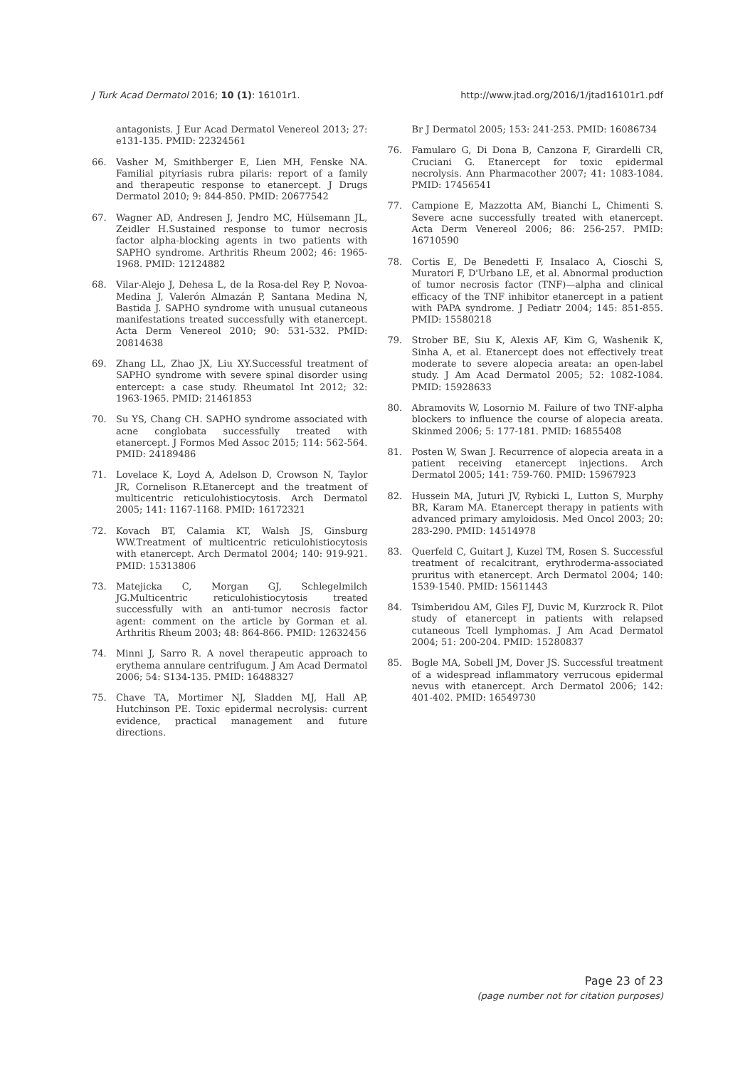J Turk Acad Dermatol 2016; 10 (1): 16101r1. http://www.jtad.org/2016/1/jtad16101r1.pdf
antagonists. J Eur Acad Dermatol Venereol 2013; 27: e131-135. PMID: 22324561
66. Vasher M, Smithberger E, Lien MH, Fenske NA. Familial pityriasis rubra pilaris: report of a family and therapeutic response to etanercept. J Drugs Dermatol 2010; 9: 844-850. PMID: 20677542
67. Wagner AD, Andresen J, Jendro MC, Hülsemann JL, Zeidler H.Sustained response to tumor necrosis factor alpha-blocking agents in two patients with SAPHO syndrome. Arthritis Rheum 2002; 46: 1965-1968. PMID: 12124882
68. Vilar-Alejo J, Dehesa L, de la Rosa-del Rey P, Novoa-Medina J, Valerón Almazán P, Santana Medina N, Bastida J. SAPHO syndrome with unusual cutaneous manifestations treated successfully with etanercept. Acta Derm Venereol 2010; 90: 531-532. PMID: 20814638
69. Zhang LL, Zhao JX, Liu XY.Successful treatment of SAPHO syndrome with severe spinal disorder using entercept: a case study. Rheumatol Int 2012; 32: 1963-1965. PMID: 21461853
70. Su YS, Chang CH. SAPHO syndrome associated with acne conglobata successfully treated with etanercept. J Formos Med Assoc 2015; 114: 562-564. PMID: 24189486
71. Lovelace K, Loyd A, Adelson D, Crowson N, Taylor JR, Cornelison R.Etanercept and the treatment of multicentric reticulohistiocytosis. Arch Dermatol 2005; 141: 1167-1168. PMID: 16172321
72. Kovach BT, Calamia KT, Walsh JS, Ginsburg WW.Treatment of multicentric reticulohistiocytosis with etanercept. Arch Dermatol 2004; 140: 919-921. PMID: 15313806
73. Matejicka C, Morgan GJ, Schlegelmilch JG.Multicentric reticulohistiocytosis treated successfully with an anti-tumor necrosis factor agent: comment on the article by Gorman et al. Arthritis Rheum 2003; 48: 864-866. PMID: 12632456
74. Minni J, Sarro R. A novel therapeutic approach to erythema annulare centrifugum. J Am Acad Dermatol 2006; 54: S134-135. PMID: 16488327
75. Chave TA, Mortimer NJ, Sladden MJ, Hall AP, Hutchinson PE. Toxic epidermal necrolysis: current evidence, practical management and future directions.
Br J Dermatol 2005; 153: 241-253. PMID: 16086734
76. Famularo G, Di Dona B, Canzona F, Girardelli CR, Cruciani G. Etanercept for toxic epidermal necrolysis. Ann Pharmacother 2007; 41: 1083-1084. PMID: 17456541
77. Campione E, Mazzotta AM, Bianchi L, Chimenti S. Severe acne successfully treated with etanercept. Acta Derm Venereol 2006; 86: 256-257. PMID: 16710590
78. Cortis E, De Benedetti F, Insalaco A, Cioschi S, Muratori F, D'Urbano LE, et al. Abnormal production of tumor necrosis factor (TNF)—alpha and clinical efficacy of the TNF inhibitor etanercept in a patient with PAPA syndrome. J Pediatr 2004; 145: 851-855. PMID: 15580218
79. Strober BE, Siu K, Alexis AF, Kim G, Washenik K, Sinha A, et al. Etanercept does not effectively treat moderate to severe alopecia areata: an open-label study. J Am Acad Dermatol 2005; 52: 1082-1084. PMID: 15928633
80. Abramovits W, Losornio M. Failure of two TNF-alpha blockers to influence the course of alopecia areata. Skinmed 2006; 5: 177-181. PMID: 16855408
81. Posten W, Swan J. Recurrence of alopecia areata in a patient receiving etanercept injections. Arch Dermatol 2005; 141: 759-760. PMID: 15967923
82. Hussein MA, Juturi JV, Rybicki L, Lutton S, Murphy BR, Karam MA. Etanercept therapy in patients with advanced primary amyloidosis. Med Oncol 2003; 20: 283-290. PMID: 14514978
83. Querfeld C, Guitart J, Kuzel TM, Rosen S. Successful treatment of recalcitrant, erythroderma-associated pruritus with etanercept. Arch Dermatol 2004; 140: 1539-1540. PMID: 15611443
84. Tsimberidou AM, Giles FJ, Duvic M, Kurzrock R. Pilot study of etanercept in patients with relapsed cutaneous Tcell lymphomas. J Am Acad Dermatol 2004; 51: 200-204. PMID: 15280837
85. Bogle MA, Sobell JM, Dover JS. Successful treatment of a widespread inflammatory verrucous epidermal nevus with etanercept. Arch Dermatol 2006; 142: 401-402. PMID: 16549730
Page 23 of 23
(page number not for citation purposes)